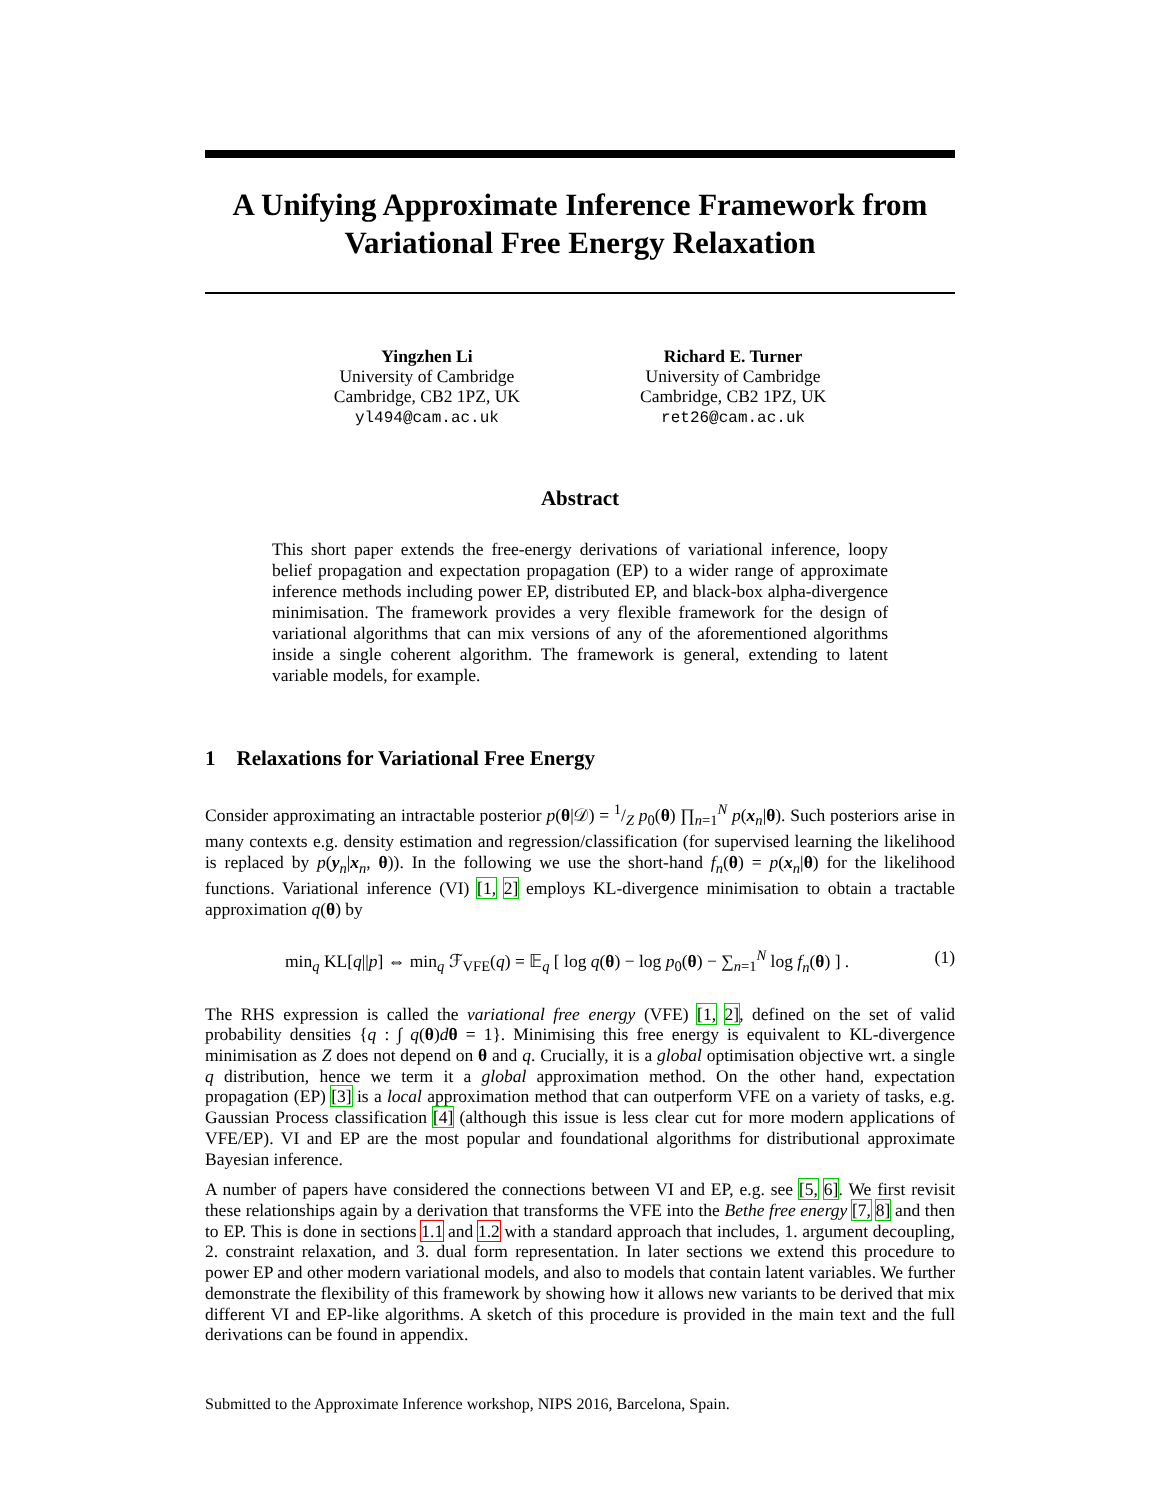A Unifying Approximate Inference Framework from Variational Free Energy Relaxation
Yingzhen Li
University of Cambridge
Cambridge, CB2 1PZ, UK
yl494@cam.ac.uk
Richard E. Turner
University of Cambridge
Cambridge, CB2 1PZ, UK
ret26@cam.ac.uk
Abstract
This short paper extends the free-energy derivations of variational inference, loopy belief propagation and expectation propagation (EP) to a wider range of approximate inference methods including power EP, distributed EP, and black-box alpha-divergence minimisation. The framework provides a very flexible framework for the design of variational algorithms that can mix versions of any of the aforementioned algorithms inside a single coherent algorithm. The framework is general, extending to latent variable models, for example.
1 Relaxations for Variational Free Energy
Consider approximating an intractable posterior p(θ|𝒟) = 1/Z p<sub>0</sub>(θ) ∏<sub>n=1</sub><sup>N</sup> p(x<sub>n</sub>|θ). Such posteriors arise in many contexts e.g. density estimation and regression/classification (for supervised learning the likelihood is replaced by p(y<sub>n</sub>|x<sub>n</sub>, θ)). In the following we use the short-hand f<sub>n</sub>(θ) = p(x<sub>n</sub>|θ) for the likelihood functions. Variational inference (VI) [1, 2] employs KL-divergence minimisation to obtain a tractable approximation q(θ) by
min<sub>q</sub> KL[q||p] ⇔ min<sub>q</sub> ℱ<sub>VFE</sub>(q) = 𝔼<sub>q</sub> [ log q(θ) − log p<sub>0</sub>(θ) − ∑<sub>n=1</sub><sup>N</sup> log f<sub>n</sub>(θ) ] . (1)
The RHS expression is called the variational free energy (VFE) [1, 2], defined on the set of valid probability densities {q : ∫ q(θ)dθ = 1}. Minimising this free energy is equivalent to KL-divergence minimisation as Z does not depend on θ and q. Crucially, it is a global optimisation objective wrt. a single q distribution, hence we term it a global approximation method. On the other hand, expectation propagation (EP) [3] is a local approximation method that can outperform VFE on a variety of tasks, e.g. Gaussian Process classification [4] (although this issue is less clear cut for more modern applications of VFE/EP). VI and EP are the most popular and foundational algorithms for distributional approximate Bayesian inference.
A number of papers have considered the connections between VI and EP, e.g. see [5, 6]. We first revisit these relationships again by a derivation that transforms the VFE into the Bethe free energy [7, 8] and then to EP. This is done in sections 1.1 and 1.2 with a standard approach that includes, 1. argument decoupling, 2. constraint relaxation, and 3. dual form representation. In later sections we extend this procedure to power EP and other modern variational models, and also to models that contain latent variables. We further demonstrate the flexibility of this framework by showing how it allows new variants to be derived that mix different VI and EP-like algorithms. A sketch of this procedure is provided in the main text and the full derivations can be found in appendix.
Submitted to the Approximate Inference workshop, NIPS 2016, Barcelona, Spain.